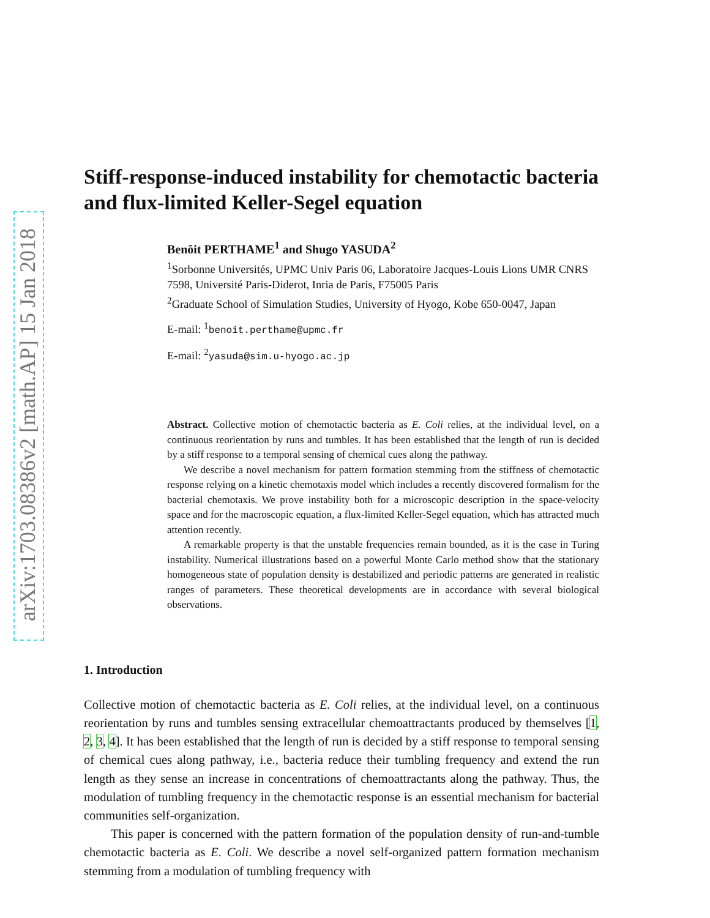arXiv:1703.08386v2 [math.AP] 15 Jan 2018
Stiff-response-induced instability for chemotactic bacteria and flux-limited Keller-Segel equation
Benôit PERTHAME<sup>1</sup> and Shugo YASUDA<sup>2</sup>
<sup>1</sup> Sorbonne Universités, UPMC Univ Paris 06, Laboratoire Jacques-Louis Lions UMR CNRS 7598, Université Paris-Diderot, Inria de Paris, F75005 Paris
<sup>2</sup> Graduate School of Simulation Studies, University of Hyogo, Kobe 650-0047, Japan
E-mail: <sup>1</sup>benoit.perthame@upmc.fr
E-mail: <sup>2</sup>yasuda@sim.u-hyogo.ac.jp
Abstract. Collective motion of chemotactic bacteria as E. Coli relies, at the individual level, on a continuous reorientation by runs and tumbles. It has been established that the length of run is decided by a stiff response to a temporal sensing of chemical cues along the pathway.
We describe a novel mechanism for pattern formation stemming from the stiffness of chemotactic response relying on a kinetic chemotaxis model which includes a recently discovered formalism for the bacterial chemotaxis. We prove instability both for a microscopic description in the space-velocity space and for the macroscopic equation, a flux-limited Keller-Segel equation, which has attracted much attention recently.
A remarkable property is that the unstable frequencies remain bounded, as it is the case in Turing instability. Numerical illustrations based on a powerful Monte Carlo method show that the stationary homogeneous state of population density is destabilized and periodic patterns are generated in realistic ranges of parameters. These theoretical developments are in accordance with several biological observations.
1. Introduction
Collective motion of chemotactic bacteria as E. Coli relies, at the individual level, on a continuous reorientation by runs and tumbles sensing extracellular chemoattractants produced by themselves [1, 2, 3, 4]. It has been established that the length of run is decided by a stiff response to temporal sensing of chemical cues along pathway, i.e., bacteria reduce their tumbling frequency and extend the run length as they sense an increase in concentrations of chemoattractants along the pathway. Thus, the modulation of tumbling frequency in the chemotactic response is an essential mechanism for bacterial communities self-organization.
This paper is concerned with the pattern formation of the population density of run-and-tumble chemotactic bacteria as E. Coli. We describe a novel self-organized pattern formation mechanism stemming from a modulation of tumbling frequency with